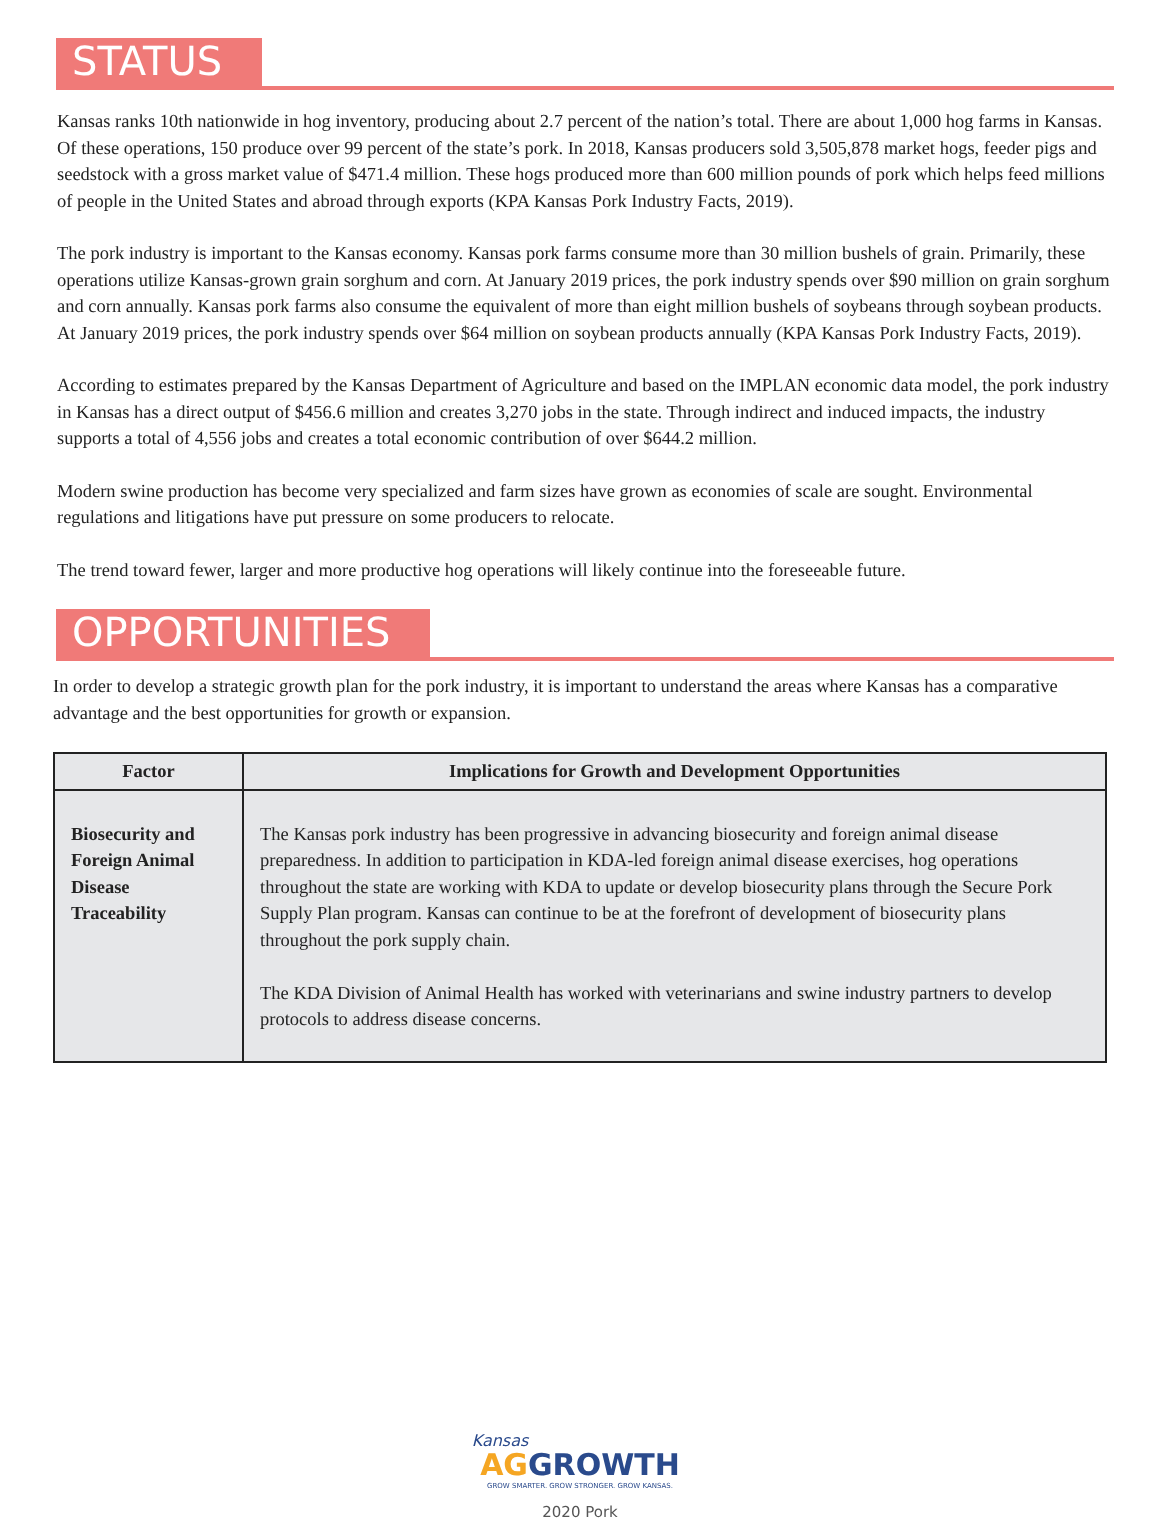STATUS
Kansas ranks 10th nationwide in hog inventory, producing about 2.7 percent of the nation’s total. There are about 1,000 hog farms in Kansas. Of these operations, 150 produce over 99 percent of the state’s pork. In 2018, Kansas producers sold 3,505,878 market hogs, feeder pigs and seedstock with a gross market value of $471.4 million. These hogs produced more than 600 million pounds of pork which helps feed millions of people in the United States and abroad through exports (KPA Kansas Pork Industry Facts, 2019).
The pork industry is important to the Kansas economy. Kansas pork farms consume more than 30 million bushels of grain. Primarily, these operations utilize Kansas-grown grain sorghum and corn. At January 2019 prices, the pork industry spends over $90 million on grain sorghum and corn annually. Kansas pork farms also consume the equivalent of more than eight million bushels of soybeans through soybean products. At January 2019 prices, the pork industry spends over $64 million on soybean products annually (KPA Kansas Pork Industry Facts, 2019).
According to estimates prepared by the Kansas Department of Agriculture and based on the IMPLAN economic data model, the pork industry in Kansas has a direct output of $456.6 million and creates 3,270 jobs in the state. Through indirect and induced impacts, the industry supports a total of 4,556 jobs and creates a total economic contribution of over $644.2 million.
Modern swine production has become very specialized and farm sizes have grown as economies of scale are sought. Environmental regulations and litigations have put pressure on some producers to relocate.
The trend toward fewer, larger and more productive hog operations will likely continue into the foreseeable future.
OPPORTUNITIES
In order to develop a strategic growth plan for the pork industry, it is important to understand the areas where Kansas has a comparative advantage and the best opportunities for growth or expansion.
| Factor | Implications for Growth and Development Opportunities |
| --- | --- |
| Biosecurity and Foreign Animal Disease Traceability | The Kansas pork industry has been progressive in advancing biosecurity and foreign animal disease preparedness. In addition to participation in KDA-led foreign animal disease exercises, hog operations throughout the state are working with KDA to update or develop biosecurity plans through the Secure Pork Supply Plan program. Kansas can continue to be at the forefront of development of biosecurity plans throughout the pork supply chain. The KDA Division of Animal Health has worked with veterinarians and swine industry partners to develop protocols to address disease concerns. |
Kansas
AG GROWTH
GROW SMARTER. GROW STRONGER. GROW KANSAS.
2020 Pork